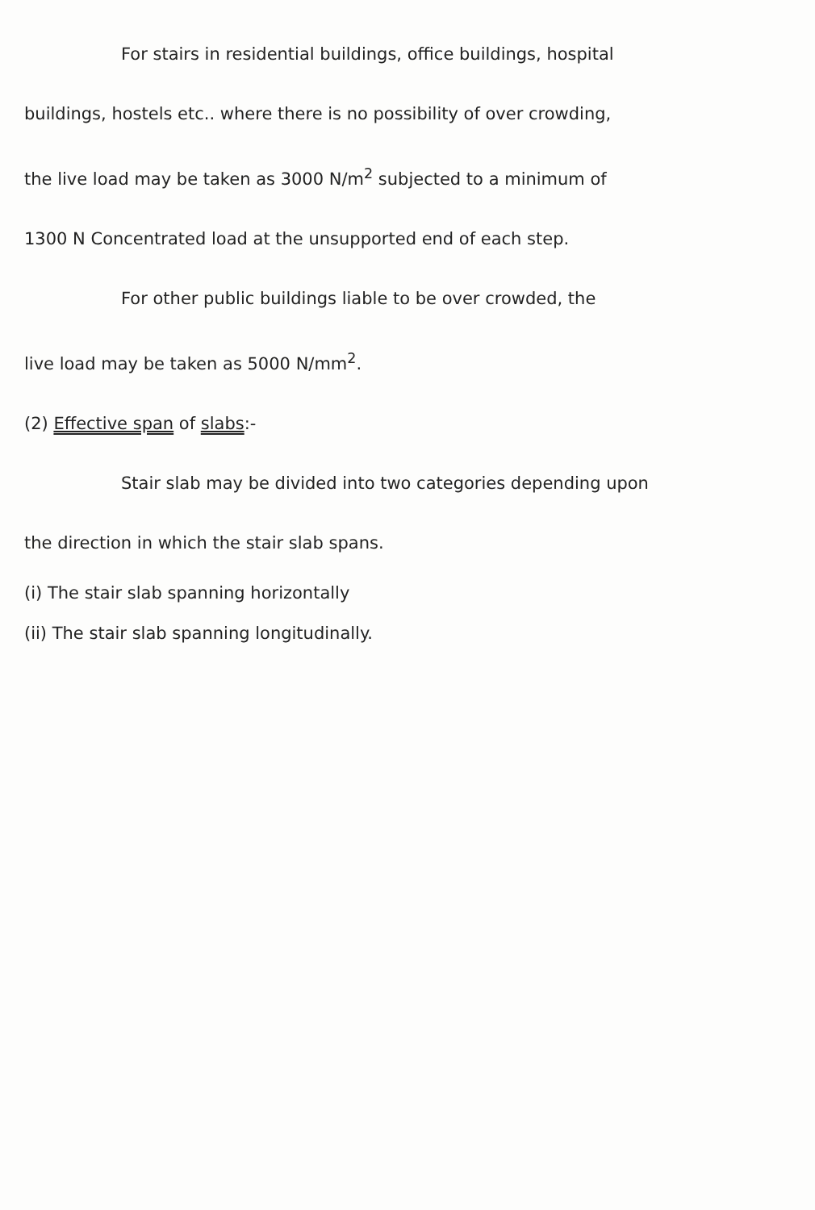For stairs in residential buildings, office buildings, hospital
buildings, hostels etc.. where there is no possibility of over crowding,
the live load may be taken as 3000 N/m<sup>2</sup> subjected to a minimum of
1300 N Concentrated load at the unsupported end of each step.
For other public buildings liable to be over crowded, the
live load may be taken as 5000 N/mm<sup>2</sup>.
(2) Effective span of slabs:-
Stair slab may be divided into two categories depending upon
the direction in which the stair slab spans.
(i) The stair slab spanning horizontally
(ii) The stair slab spanning longitudinally.